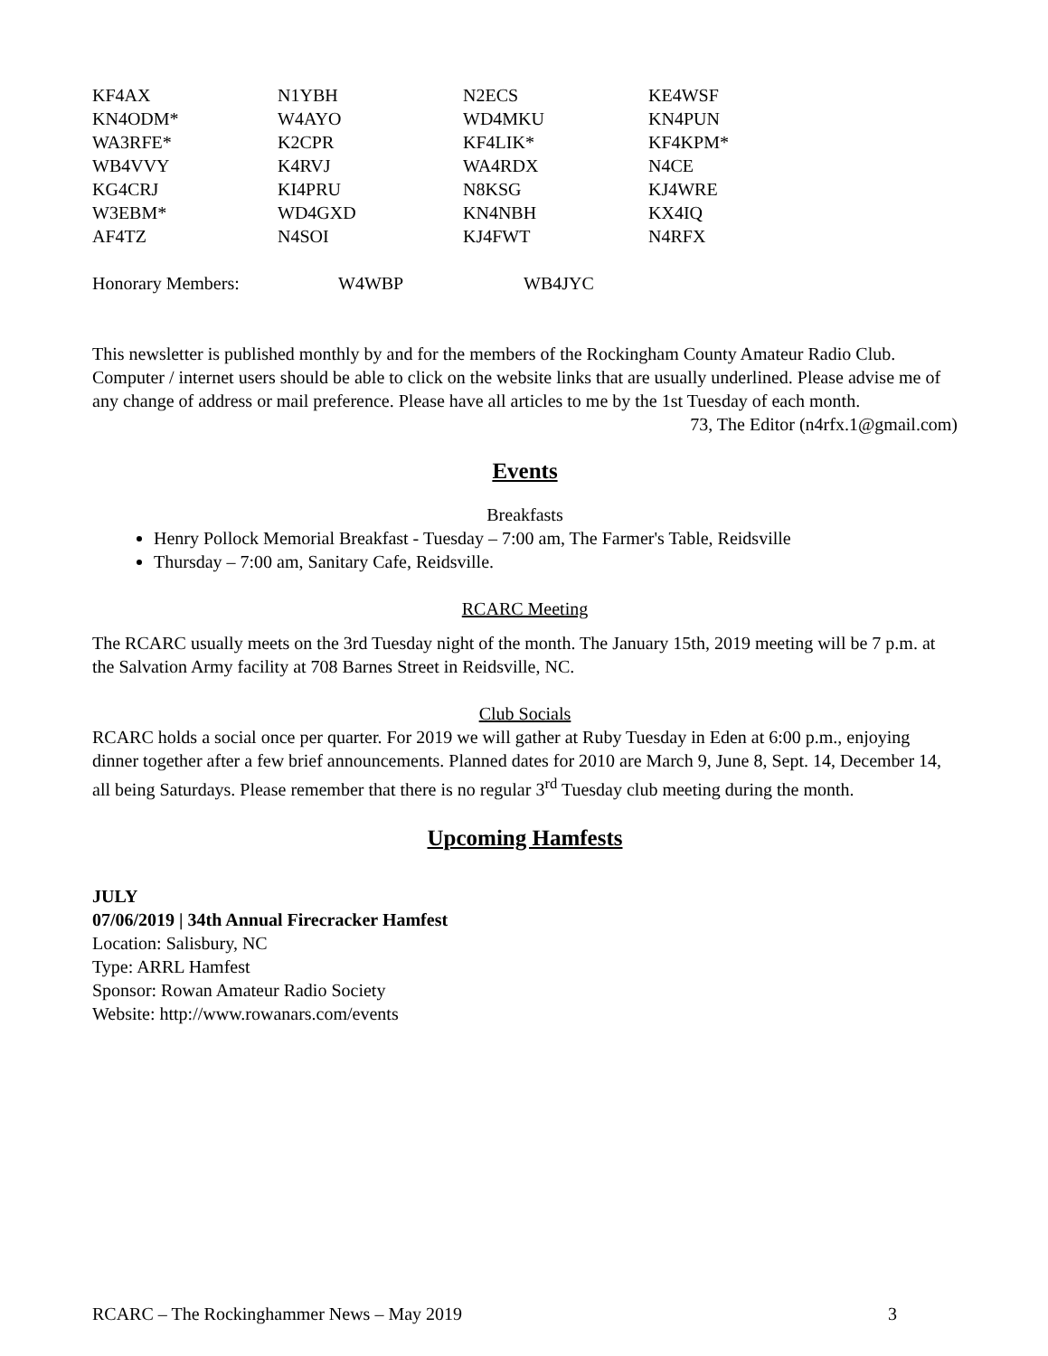| KF4AX | N1YBH | N2ECS | KE4WSF |
| KN4ODM* | W4AYO | WD4MKU | KN4PUN |
| WA3RFE* | K2CPR | KF4LIK* | KF4KPM* |
| WB4VVY | K4RVJ | WA4RDX | N4CE |
| KG4CRJ | KI4PRU | N8KSG | KJ4WRE |
| W3EBM* | WD4GXD | KN4NBH | KX4IQ |
| AF4TZ | N4SOI | KJ4FWT | N4RFX |
| Honorary Members: | W4WBP | WB4JYC |
This newsletter is published monthly by and for the members of the Rockingham County Amateur Radio Club. Computer / internet users should be able to click on the website links that are usually underlined. Please advise me of any change of address or mail preference. Please have all articles to me by the 1st Tuesday of each month.
73, The Editor (n4rfx.1@gmail.com)
Events
Breakfasts
Henry Pollock Memorial Breakfast - Tuesday – 7:00 am, The Farmer's Table, Reidsville
Thursday – 7:00 am, Sanitary Cafe, Reidsville.
RCARC Meeting
The RCARC usually meets on the 3rd Tuesday night of the month. The January 15th, 2019 meeting will be 7 p.m. at the Salvation Army facility at 708 Barnes Street in Reidsville, NC.
Club Socials
RCARC holds a social once per quarter. For 2019 we will gather at Ruby Tuesday in Eden at 6:00 p.m., enjoying dinner together after a few brief announcements. Planned dates for 2010 are March 9, June 8, Sept. 14, December 14, all being Saturdays. Please remember that there is no regular 3<sup>rd</sup> Tuesday club meeting during the month.
Upcoming Hamfests
JULY
07/06/2019 | 34th Annual Firecracker Hamfest
Location: Salisbury, NC
Type: ARRL Hamfest
Sponsor: Rowan Amateur Radio Society
Website: http://www.rowanars.com/events
RCARC – The Rockinghammer News – May 2019 3